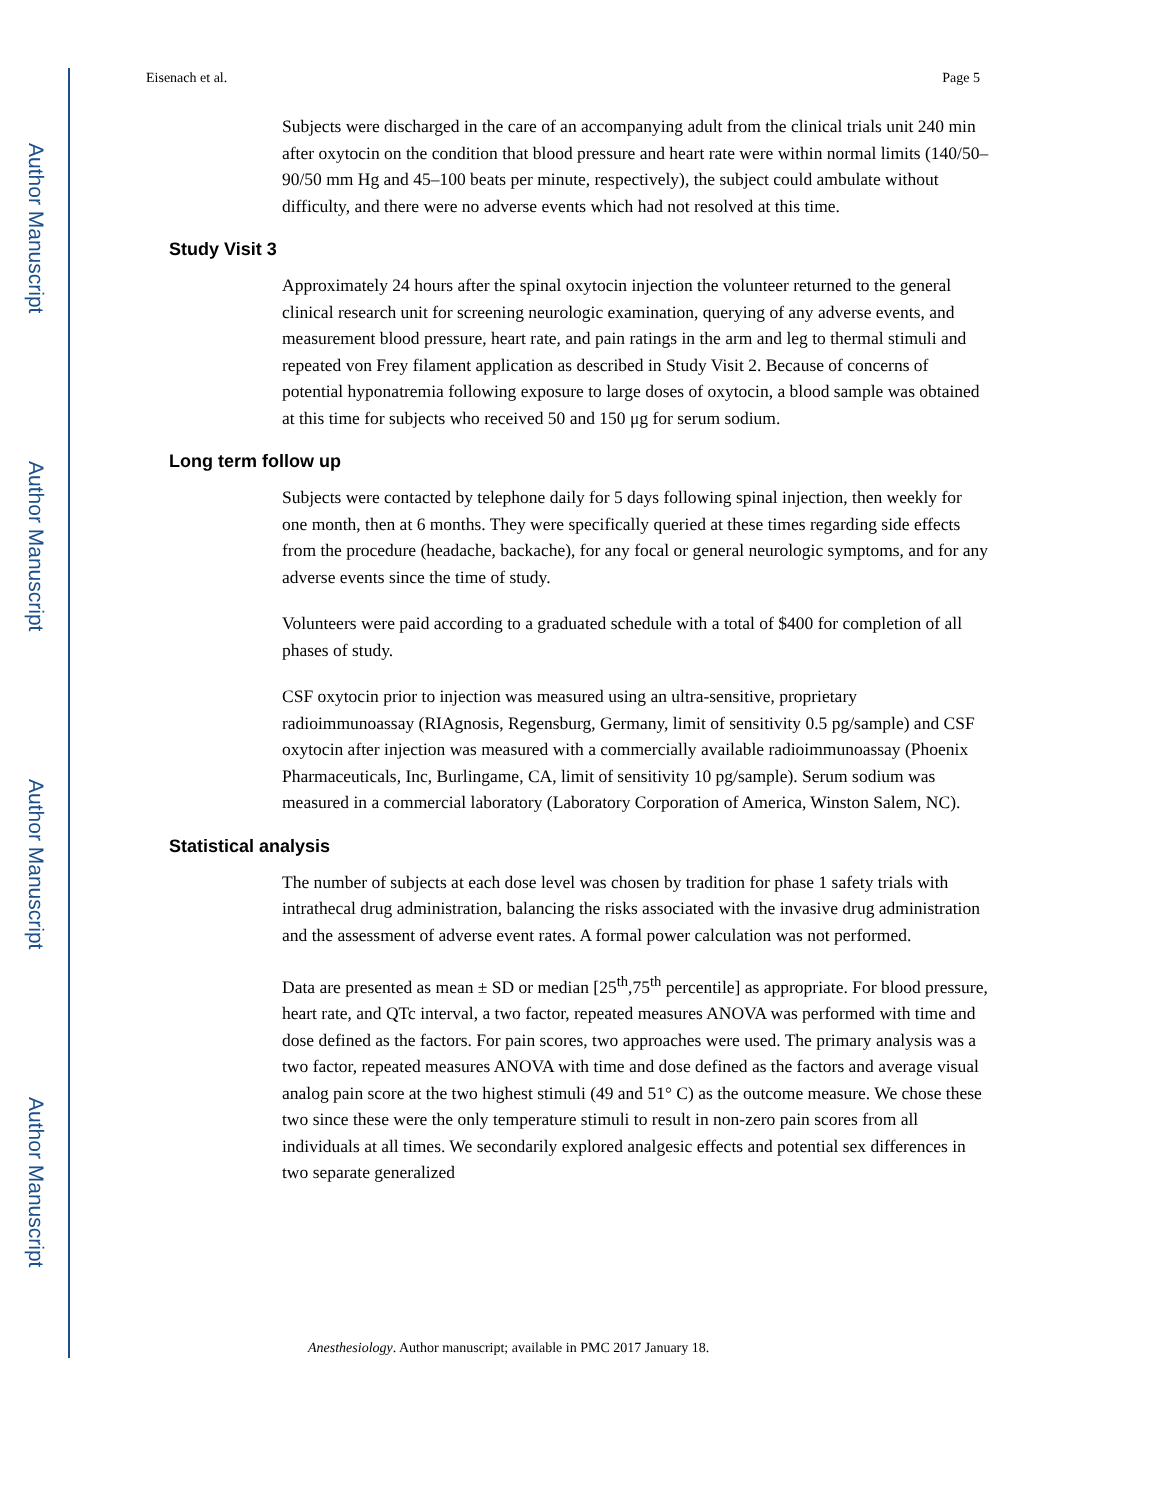Author Manuscript
Author Manuscript
Author Manuscript
Author Manuscript
Eisenach et al. Page 5
Subjects were discharged in the care of an accompanying adult from the clinical trials unit 240 min after oxytocin on the condition that blood pressure and heart rate were within normal limits (140/50– 90/50 mm Hg and 45–100 beats per minute, respectively), the subject could ambulate without difficulty, and there were no adverse events which had not resolved at this time.
Study Visit 3
Approximately 24 hours after the spinal oxytocin injection the volunteer returned to the general clinical research unit for screening neurologic examination, querying of any adverse events, and measurement blood pressure, heart rate, and pain ratings in the arm and leg to thermal stimuli and repeated von Frey filament application as described in Study Visit 2. Because of concerns of potential hyponatremia following exposure to large doses of oxytocin, a blood sample was obtained at this time for subjects who received 50 and 150 μg for serum sodium.
Long term follow up
Subjects were contacted by telephone daily for 5 days following spinal injection, then weekly for one month, then at 6 months. They were specifically queried at these times regarding side effects from the procedure (headache, backache), for any focal or general neurologic symptoms, and for any adverse events since the time of study.
Volunteers were paid according to a graduated schedule with a total of $400 for completion of all phases of study.
CSF oxytocin prior to injection was measured using an ultra-sensitive, proprietary radioimmunoassay (RIAgnosis, Regensburg, Germany, limit of sensitivity 0.5 pg/sample) and CSF oxytocin after injection was measured with a commercially available radioimmunoassay (Phoenix Pharmaceuticals, Inc, Burlingame, CA, limit of sensitivity 10 pg/sample). Serum sodium was measured in a commercial laboratory (Laboratory Corporation of America, Winston Salem, NC).
Statistical analysis
The number of subjects at each dose level was chosen by tradition for phase 1 safety trials with intrathecal drug administration, balancing the risks associated with the invasive drug administration and the assessment of adverse event rates. A formal power calculation was not performed.
Data are presented as mean ± SD or median [25<sup>th</sup>,75<sup>th</sup> percentile] as appropriate. For blood pressure, heart rate, and QTc interval, a two factor, repeated measures ANOVA was performed with time and dose defined as the factors. For pain scores, two approaches were used. The primary analysis was a two factor, repeated measures ANOVA with time and dose defined as the factors and average visual analog pain score at the two highest stimuli (49 and 51° C) as the outcome measure. We chose these two since these were the only temperature stimuli to result in non-zero pain scores from all individuals at all times. We secondarily explored analgesic effects and potential sex differences in two separate generalized
Anesthesiology. Author manuscript; available in PMC 2017 January 18.